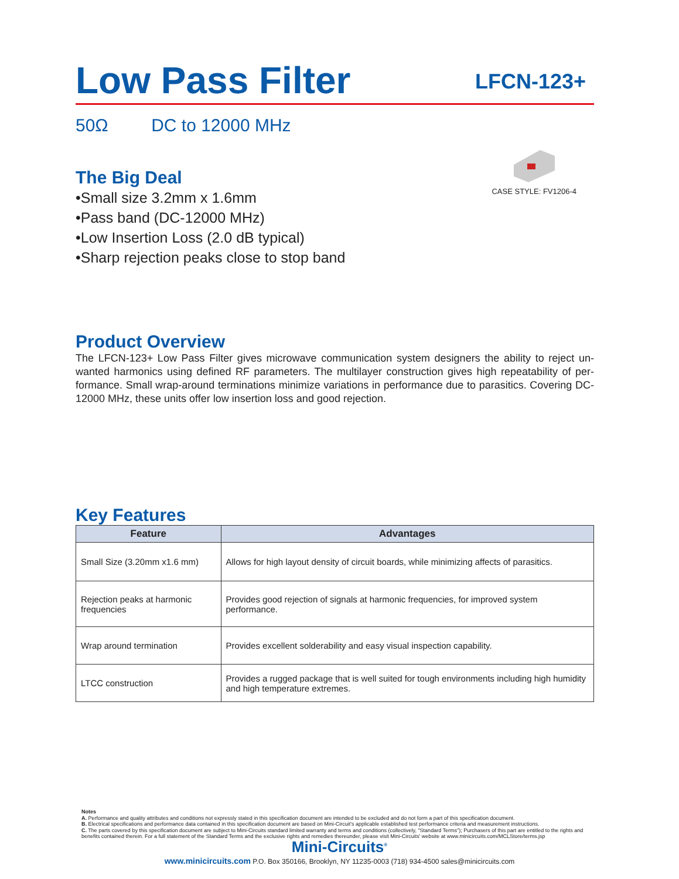Low Pass Filter
LFCN-123+
50Ω DC to 12000 MHz
The Big Deal
•Small size 3.2mm x 1.6mm
•Pass band (DC-12000 MHz)
•Low Insertion Loss (2.0 dB typical)
•Sharp rejection peaks close to stop band
CASE STYLE: FV1206-4
Product Overview
The LFCN-123+ Low Pass Filter gives microwave communication system designers the ability to reject un-wanted harmonics using defined RF parameters. The multilayer construction gives high repeatability of per-formance. Small wrap-around terminations minimize variations in performance due to parasitics. Covering DC-12000 MHz, these units offer low insertion loss and good rejection.
Key Features
| Feature | Advantages |
| --- | --- |
| Small Size (3.20mm x1.6 mm) | Allows for high layout density of circuit boards, while minimizing affects of parasitics. |
| Rejection peaks at harmonic frequencies | Provides good rejection of signals at harmonic frequencies, for improved system performance. |
| Wrap around termination | Provides excellent solderability and easy visual inspection capability. |
| LTCC construction | Provides a rugged package that is well suited for tough environments including high humidity and high temperature extremes. |
Notes
A. Performance and quality attributes and conditions not expressly stated in this specification document are intended to be excluded and do not form a part of this specification document.
B. Electrical specifications and performance data contained in this specification document are based on Mini-Circuit's applicable established test performance criteria and measurement instructions.
C. The parts covered by this specification document are subject to Mini-Circuits standard limited warranty and terms and conditions (collectively, "Standard Terms"); Purchasers of this part are entitled to the rights and benefits contained therein. For a full statement of the Standard Terms and the exclusive rights and remedies thereunder, please visit Mini-Circuits' website at www.minicircuits.com/MCLStore/terms.jsp
Mini-Circuits<sup>®</sup>
www.minicircuits.com P.O. Box 350166, Brooklyn, NY 11235-0003 (718) 934-4500 sales@minicircuits.com